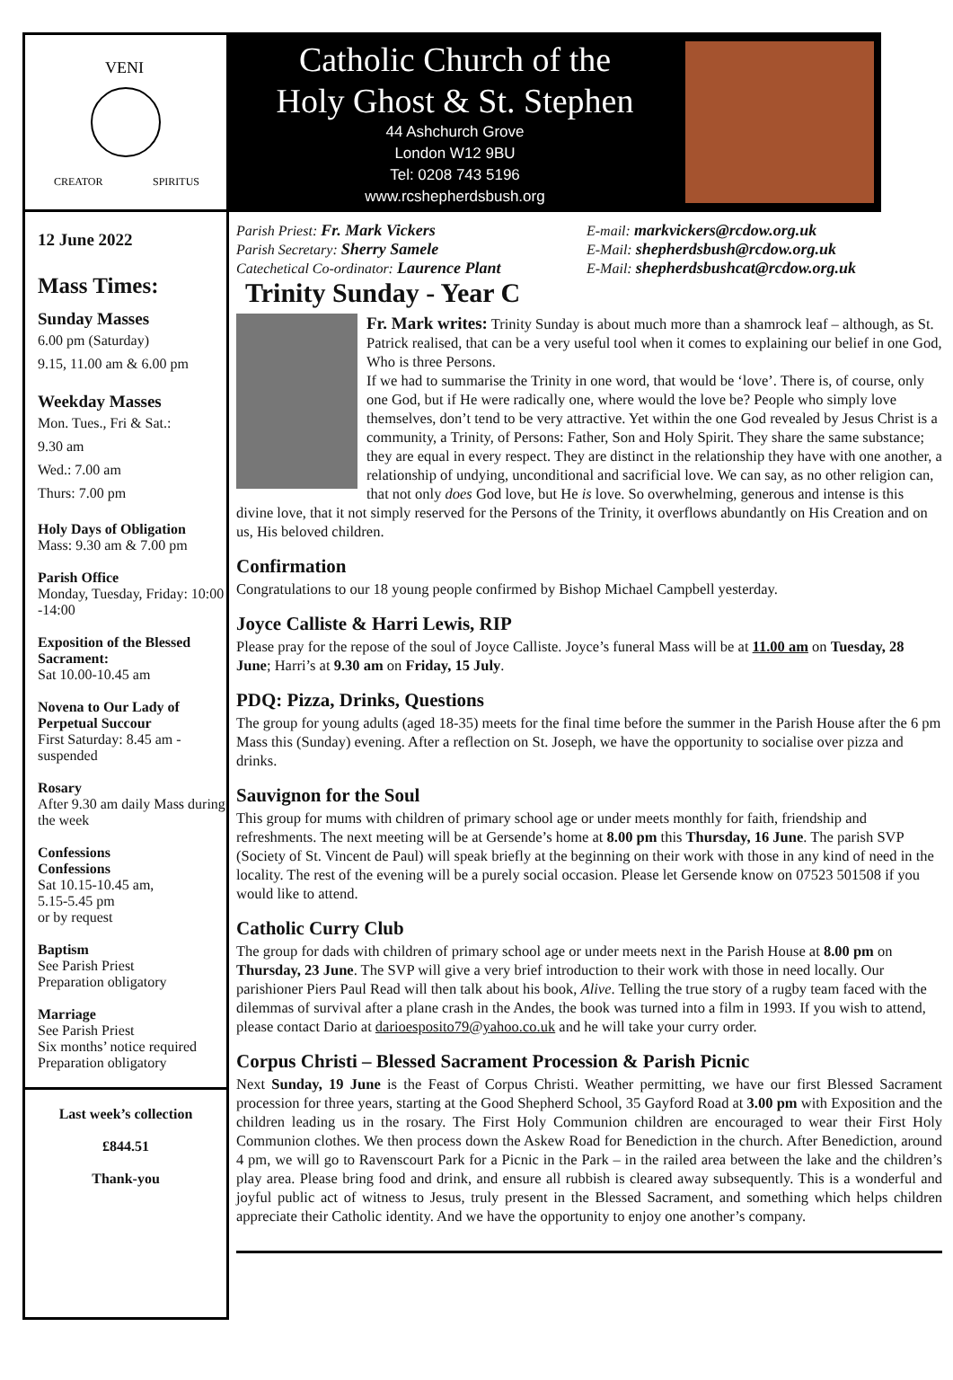VENI
CREATOR
SPIRITUS
Catholic Church of the
Holy Ghost & St. Stephen
44 Ashchurch Grove
London W12 9BU
Tel: 0208 743 5196
www.rcshepherdsbush.org
12 June 2022
Mass Times:
Sunday Masses
6.00 pm (Saturday)
9.15, 11.00 am & 6.00 pm
Weekday Masses
Mon. Tues., Fri & Sat.:
9.30 am
Wed.: 7.00 am
Thurs: 7.00 pm
Holy Days of Obligation
Mass: 9.30 am & 7.00 pm
Parish Office
Monday, Tuesday, Friday: 10:00 -14:00
Exposition of the Blessed Sacrament:
Sat 10.00-10.45 am
Novena to Our Lady of Perpetual Succour
First Saturday: 8.45 am - suspended
Rosary
After 9.30 am daily Mass during the week
Confessions
Confessions
Sat 10.15-10.45 am,
5.15-5.45 pm
or by request
Baptism
See Parish Priest
Preparation obligatory
Marriage
See Parish Priest
Six months’ notice required
Preparation obligatory
Last week’s collection
£844.51
Thank-you
Parish Priest: Fr. Mark Vickers
Parish Secretary: Sherry Samele
Catechetical Co-ordinator: Laurence Plant
E-mail: markvickers@rcdow.org.uk
E-Mail: shepherdsbush@rcdow.org.uk
E-Mail: shepherdsbushcat@rcdow.org.uk
Trinity Sunday - Year C
Fr. Mark writes: Trinity Sunday is about much more than a shamrock leaf – although, as St. Patrick realised, that can be a very useful tool when it comes to explaining our belief in one God, Who is three Persons.
If we had to summarise the Trinity in one word, that would be ‘love’. There is, of course, only one God, but if He were radically one, where would the love be? People who simply love themselves, don’t tend to be very attractive. Yet within the one God revealed by Jesus Christ is a community, a Trinity, of Persons: Father, Son and Holy Spirit. They share the same substance; they are equal in every respect. They are distinct in the relationship they have with one another, a relationship of undying, unconditional and sacrificial love. We can say, as no other religion can, that not only does God love, but He is love. So overwhelming, generous and intense is this divine love, that it not simply reserved for the Persons of the Trinity, it overflows abundantly on His Creation and on us, His beloved children.
Confirmation
Congratulations to our 18 young people confirmed by Bishop Michael Campbell yesterday.
Joyce Calliste & Harri Lewis, RIP
Please pray for the repose of the soul of Joyce Calliste. Joyce’s funeral Mass will be at 11.00 am on Tuesday, 28 June; Harri’s at 9.30 am on Friday, 15 July.
PDQ: Pizza, Drinks, Questions
The group for young adults (aged 18-35) meets for the final time before the summer in the Parish House after the 6 pm Mass this (Sunday) evening. After a reflection on St. Joseph, we have the opportunity to socialise over pizza and drinks.
Sauvignon for the Soul
This group for mums with children of primary school age or under meets monthly for faith, friendship and refreshments. The next meeting will be at Gersende’s home at 8.00 pm this Thursday, 16 June. The parish SVP (Society of St. Vincent de Paul) will speak briefly at the beginning on their work with those in any kind of need in the locality. The rest of the evening will be a purely social occasion. Please let Gersende know on 07523 501508 if you would like to attend.
Catholic Curry Club
The group for dads with children of primary school age or under meets next in the Parish House at 8.00 pm on Thursday, 23 June. The SVP will give a very brief introduction to their work with those in need locally. Our parishioner Piers Paul Read will then talk about his book, Alive. Telling the true story of a rugby team faced with the dilemmas of survival after a plane crash in the Andes, the book was turned into a film in 1993. If you wish to attend, please contact Dario at darioesposito79@yahoo.co.uk and he will take your curry order.
Corpus Christi – Blessed Sacrament Procession & Parish Picnic
Next Sunday, 19 June is the Feast of Corpus Christi. Weather permitting, we have our first Blessed Sacrament procession for three years, starting at the Good Shepherd School, 35 Gayford Road at 3.00 pm with Exposition and the children leading us in the rosary. The First Holy Communion children are encouraged to wear their First Holy Communion clothes. We then process down the Askew Road for Benediction in the church. After Benediction, around 4 pm, we will go to Ravenscourt Park for a Picnic in the Park – in the railed area between the lake and the children’s play area. Please bring food and drink, and ensure all rubbish is cleared away subsequently. This is a wonderful and joyful public act of witness to Jesus, truly present in the Blessed Sacrament, and something which helps children appreciate their Catholic identity. And we have the opportunity to enjoy one another’s company.